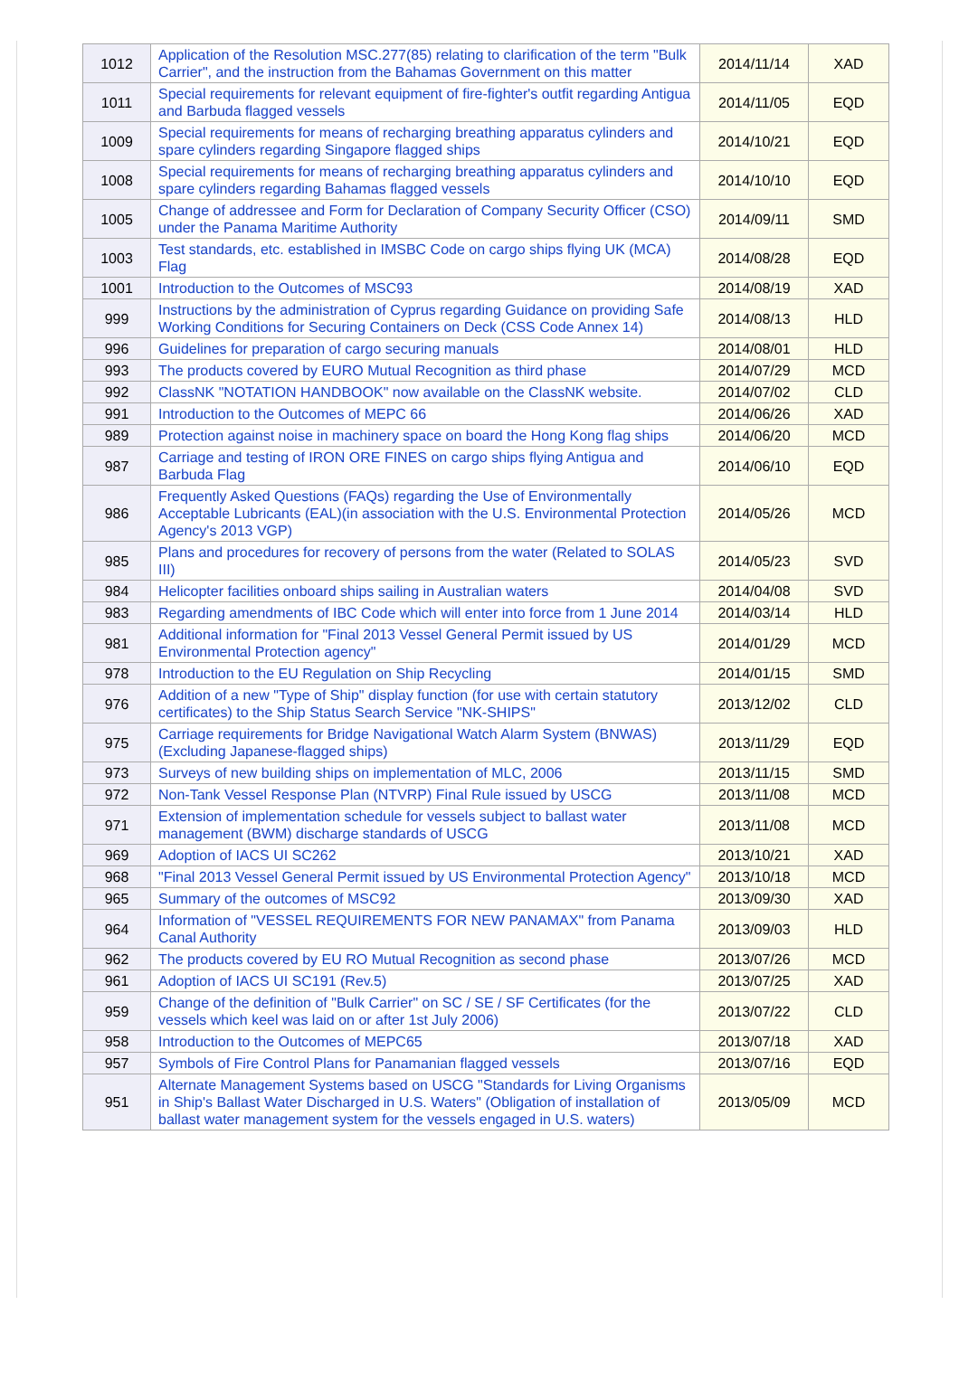| 1012 | Application of the Resolution MSC.277(85) relating to clarification of the term "Bulk Carrier", and the instruction from the Bahamas Government on this matter | 2014/11/14 | XAD |
| 1011 | Special requirements for relevant equipment of fire-fighter's outfit regarding Antigua and Barbuda flagged vessels | 2014/11/05 | EQD |
| 1009 | Special requirements for means of recharging breathing apparatus cylinders and spare cylinders regarding Singapore flagged ships | 2014/10/21 | EQD |
| 1008 | Special requirements for means of recharging breathing apparatus cylinders and spare cylinders regarding Bahamas flagged vessels | 2014/10/10 | EQD |
| 1005 | Change of addressee and Form for Declaration of Company Security Officer (CSO) under the Panama Maritime Authority | 2014/09/11 | SMD |
| 1003 | Test standards, etc. established in IMSBC Code on cargo ships flying UK (MCA) Flag | 2014/08/28 | EQD |
| 1001 | Introduction to the Outcomes of MSC93 | 2014/08/19 | XAD |
| 999 | Instructions by the administration of Cyprus regarding Guidance on providing Safe Working Conditions for Securing Containers on Deck (CSS Code Annex 14) | 2014/08/13 | HLD |
| 996 | Guidelines for preparation of cargo securing manuals | 2014/08/01 | HLD |
| 993 | The products covered by EURO Mutual Recognition as third phase | 2014/07/29 | MCD |
| 992 | ClassNK "NOTATION HANDBOOK" now available on the ClassNK website. | 2014/07/02 | CLD |
| 991 | Introduction to the Outcomes of MEPC 66 | 2014/06/26 | XAD |
| 989 | Protection against noise in machinery space on board the Hong Kong flag ships | 2014/06/20 | MCD |
| 987 | Carriage and testing of IRON ORE FINES on cargo ships flying Antigua and Barbuda Flag | 2014/06/10 | EQD |
| 986 | Frequently Asked Questions (FAQs) regarding the Use of Environmentally Acceptable Lubricants (EAL)(in association with the U.S. Environmental Protection Agency's 2013 VGP) | 2014/05/26 | MCD |
| 985 | Plans and procedures for recovery of persons from the water (Related to SOLAS III) | 2014/05/23 | SVD |
| 984 | Helicopter facilities onboard ships sailing in Australian waters | 2014/04/08 | SVD |
| 983 | Regarding amendments of IBC Code which will enter into force from 1 June 2014 | 2014/03/14 | HLD |
| 981 | Additional information for "Final 2013 Vessel General Permit issued by US Environmental Protection agency" | 2014/01/29 | MCD |
| 978 | Introduction to the EU Regulation on Ship Recycling | 2014/01/15 | SMD |
| 976 | Addition of a new "Type of Ship" display function (for use with certain statutory certificates) to the Ship Status Search Service "NK-SHIPS" | 2013/12/02 | CLD |
| 975 | Carriage requirements for Bridge Navigational Watch Alarm System (BNWAS) (Excluding Japanese-flagged ships) | 2013/11/29 | EQD |
| 973 | Surveys of new building ships on implementation of MLC, 2006 | 2013/11/15 | SMD |
| 972 | Non-Tank Vessel Response Plan (NTVRP) Final Rule issued by USCG | 2013/11/08 | MCD |
| 971 | Extension of implementation schedule for vessels subject to ballast water management (BWM) discharge standards of USCG | 2013/11/08 | MCD |
| 969 | Adoption of IACS UI SC262 | 2013/10/21 | XAD |
| 968 | "Final 2013 Vessel General Permit issued by US Environmental Protection Agency" | 2013/10/18 | MCD |
| 965 | Summary of the outcomes of MSC92 | 2013/09/30 | XAD |
| 964 | Information of "VESSEL REQUIREMENTS FOR NEW PANAMAX" from Panama Canal Authority | 2013/09/03 | HLD |
| 962 | The products covered by EU RO Mutual Recognition as second phase | 2013/07/26 | MCD |
| 961 | Adoption of IACS UI SC191 (Rev.5) | 2013/07/25 | XAD |
| 959 | Change of the definition of "Bulk Carrier" on SC / SE / SF Certificates (for the vessels which keel was laid on or after 1st July 2006) | 2013/07/22 | CLD |
| 958 | Introduction to the Outcomes of MEPC65 | 2013/07/18 | XAD |
| 957 | Symbols of Fire Control Plans for Panamanian flagged vessels | 2013/07/16 | EQD |
| 951 | Alternate Management Systems based on USCG "Standards for Living Organisms in Ship's Ballast Water Discharged in U.S. Waters" (Obligation of installation of ballast water management system for the vessels engaged in U.S. waters) | 2013/05/09 | MCD |